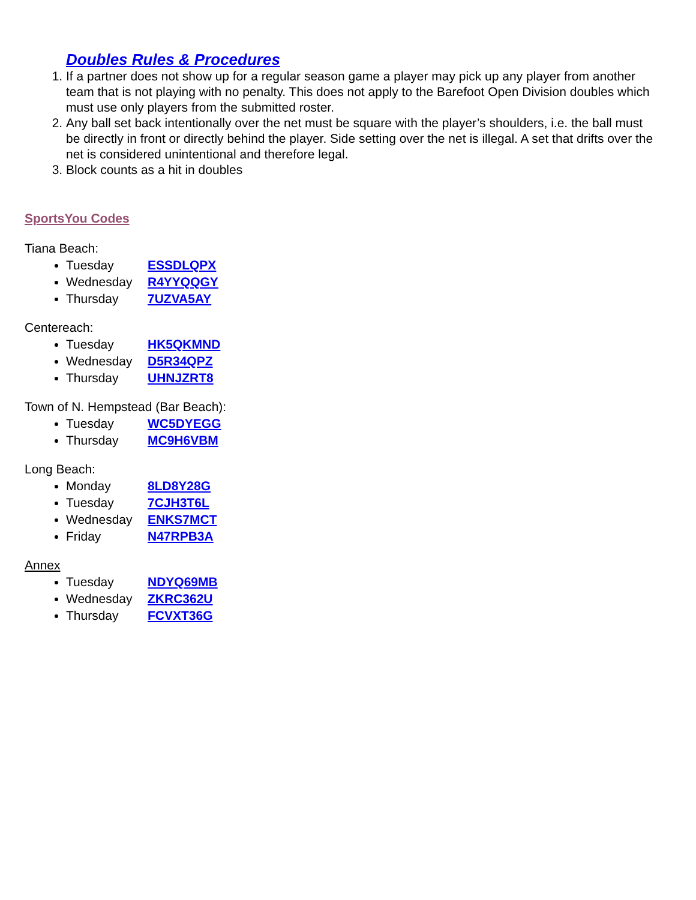Doubles Rules & Procedures
1. If a partner does not show up for a regular season game a player may pick up any player from another team that is not playing with no penalty. This does not apply to the Barefoot Open Division doubles which must use only players from the submitted roster.
2. Any ball set back intentionally over the net must be square with the player’s shoulders, i.e. the ball must be directly in front or directly behind the player. Side setting over the net is illegal. A set that drifts over the net is considered unintentional and therefore legal.
3. Block counts as a hit in doubles
SportsYou Codes
Tiana Beach:
Tuesday ESSDLQPX
Wednesday R4YYQQGY
Thursday 7UZVA5AY
Centereach:
Tuesday HK5QKMND
Wednesday D5R34QPZ
Thursday UHNJZRT8
Town of N. Hempstead (Bar Beach):
Tuesday WC5DYEGG
Thursday MC9H6VBM
Long Beach:
Monday 8LD8Y28G
Tuesday 7CJH3T6L
Wednesday ENKS7MCT
Friday N47RPB3A
Annex
Tuesday NDYQ69MB
Wednesday ZKRC362U
Thursday FCVXT36G